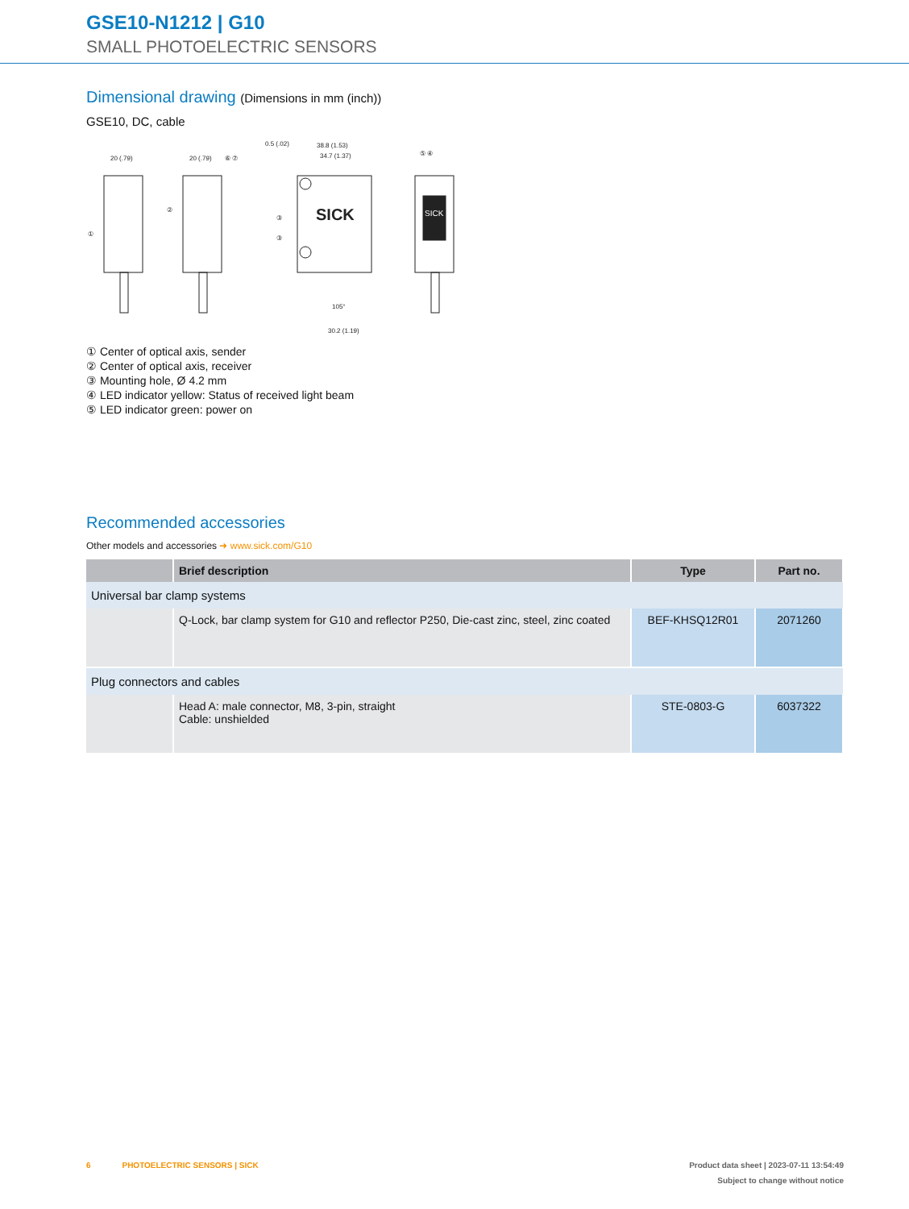GSE10-N1212 | G10
SMALL PHOTOELECTRIC SENSORS
Dimensional drawing (Dimensions in mm (inch))
GSE10, DC, cable
20 (.79)
20 (.79)
⑥ ⑦
0.5 (.02)
38.8 (1.53)
34.7 (1.37)
①
②
③
③
SICK
SICK
⑤ ④
30.2 (1.19)
105°
① Center of optical axis, sender
② Center of optical axis, receiver
③ Mounting hole, Ø 4.2 mm
④ LED indicator yellow: Status of received light beam
⑤ LED indicator green: power on
Recommended accessories
Other models and accessories ➜ www.sick.com/G10
| | Brief description | Type | Part no. |
| --- | --- | --- | --- |
| Universal bar clamp systems | | | |
| | Q-Lock, bar clamp system for G10 and reflector P250, Die-cast zinc, steel, zinc coated | BEF-KHSQ12R01 | 2071260 |
| Plug connectors and cables | | | |
| | Head A: male connector, M8, 3-pin, straight Cable: unshielded | STE-0803-G | 6037322 |
6 PHOTOELECTRIC SENSORS | SICK Product data sheet | 2023-07-11 13:54:49
Subject to change without notice